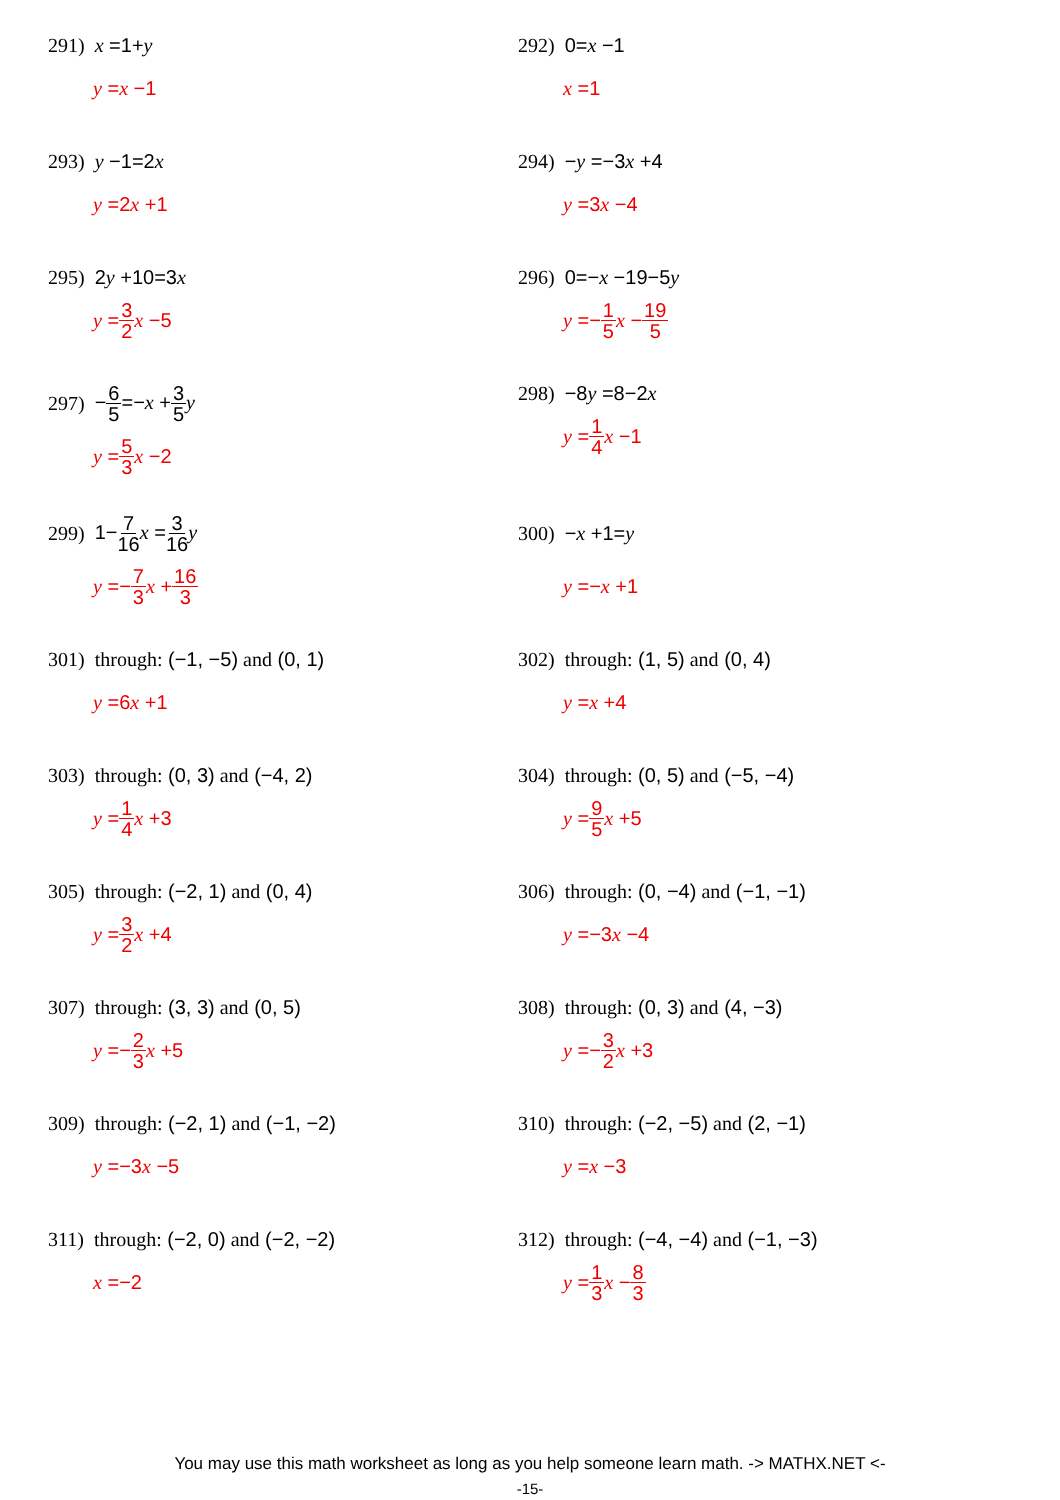291) x =1+y
y = x −1
292) 0=x −1
x =1
293) y −1=2x
y =2 x +1
294) −y =−3x +4
y =3 x −4
295) 2y +10=3x
y = 3 2 x −5
296) 0=−x −19−5y
y =− 1 5 x − 19 5
297) −6 5=−x +3 5 y
y = 5 3 x −2
298) −8y =8−2x
y = 1 4 x −1
299) 1−7 16 x =3 16 y
y =− 7 3 x + 16 3
300) −x +1=y
y =− x +1
301) through: (−1, −5) and (0, 1)
y =6 x +1
302) through: (1, 5) and (0, 4)
y = x +4
303) through: (0, 3) and (−4, 2)
y = 1 4 x +3
304) through: (0, 5) and (−5, −4)
y = 9 5 x +5
305) through: (−2, 1) and (0, 4)
y = 3 2 x +4
306) through: (0, −4) and (−1, −1)
y =−3 x −4
307) through: (3, 3) and (0, 5)
y =− 2 3 x +5
308) through: (0, 3) and (4, −3)
y =− 3 2 x +3
309) through: (−2, 1) and (−1, −2)
y =−3 x −5
310) through: (−2, −5) and (2, −1)
y = x −3
311) through: (−2, 0) and (−2, −2)
x =−2
312) through: (−4, −4) and (−1, −3)
y = 1 3 x − 8 3
You may use this math worksheet as long as you help someone learn math. -> MATHX.NET <-
-15-